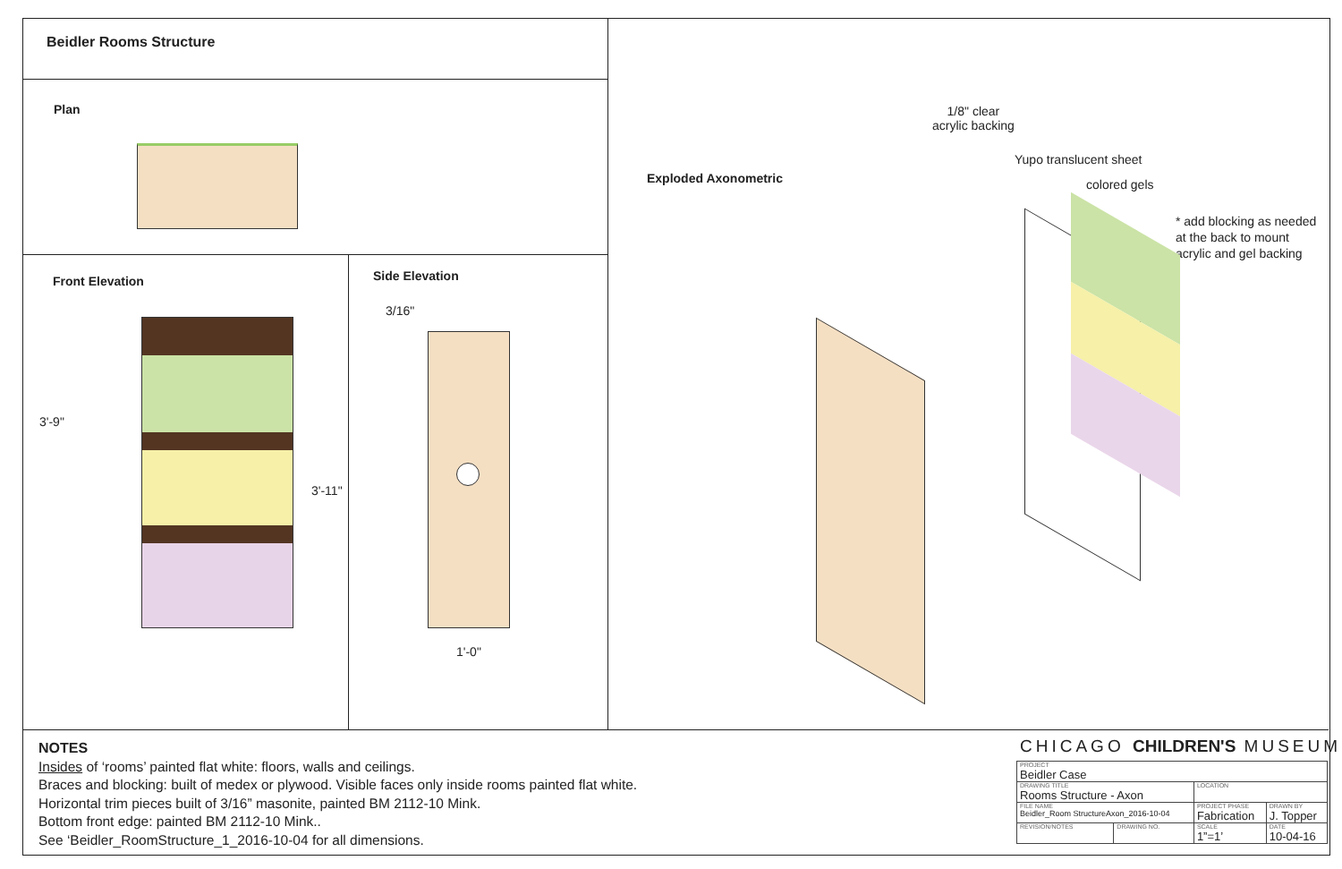Beidler Rooms Structure
Plan
Front Elevation
3'-9"
3'-11"
Side Elevation
3/16"
1'-0"
Exploded Axonometric
1/8" clear
acrylic backing
Yupo translucent sheet
colored gels
* add blocking as needed
at the back to mount
acrylic and gel backing
NOTES
Insides of ‘rooms’ painted flat white: floors, walls and ceilings.
Braces and blocking: built of medex or plywood. Visible faces only inside rooms painted flat white.
Horizontal trim pieces built of 3/16” masonite, painted BM 2112-10 Mink.
Bottom front edge: painted BM 2112-10 Mink..
See ‘Beidler_RoomStructure_1_2016-10-04 for all dimensions.
CHICAGO CHILDREN'S MUSEUM
| PROJECT Beidler Case | | | |
| DRAWING TITLE Rooms Structure - Axon | | LOCATION | |
| FILE NAME Beidler_Room StructureAxon_2016-10-04 | | PROJECT PHASE Fabrication | DRAWN BY J. Topper |
| REVISION/NOTES | DRAWING NO. | SCALE 1”=1’ | DATE 10-04-16 |